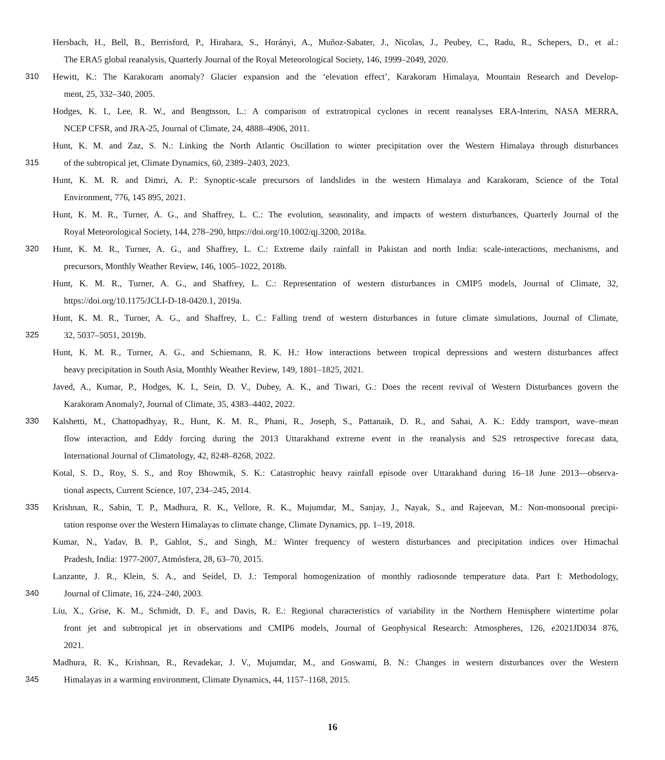Hersbach, H., Bell, B., Berrisford, P., Hirahara, S., Horányi, A., Muñoz-Sabater, J., Nicolas, J., Peubey, C., Radu, R., Schepers, D., et al.:
The ERA5 global reanalysis, Quarterly Journal of the Royal Meteorological Society, 146, 1999–2049, 2020.
310 Hewitt, K.: The Karakoram anomaly? Glacier expansion and the ‘elevation effect’, Karakoram Himalaya, Mountain Research and Develop-
ment, 25, 332–340, 2005.
Hodges, K. I., Lee, R. W., and Bengtsson, L.: A comparison of extratropical cyclones in recent reanalyses ERA-Interim, NASA MERRA,
NCEP CFSR, and JRA-25, Journal of Climate, 24, 4888–4906, 2011.
Hunt, K. M. and Zaz, S. N.: Linking the North Atlantic Oscillation to winter precipitation over the Western Himalaya through disturbances
315 of the subtropical jet, Climate Dynamics, 60, 2389–2403, 2023.
Hunt, K. M. R. and Dimri, A. P.: Synoptic-scale precursors of landslides in the western Himalaya and Karakoram, Science of the Total
Environment, 776, 145 895, 2021.
Hunt, K. M. R., Turner, A. G., and Shaffrey, L. C.: The evolution, seasonality, and impacts of western disturbances, Quarterly Journal of the
Royal Meteorological Society, 144, 278–290, https://doi.org/10.1002/qj.3200, 2018a.
320 Hunt, K. M. R., Turner, A. G., and Shaffrey, L. C.: Extreme daily rainfall in Pakistan and north India: scale-interactions, mechanisms, and
precursors, Monthly Weather Review, 146, 1005–1022, 2018b.
Hunt, K. M. R., Turner, A. G., and Shaffrey, L. C.: Representation of western disturbances in CMIP5 models, Journal of Climate, 32,
https://doi.org/10.1175/JCLI-D-18-0420.1, 2019a.
Hunt, K. M. R., Turner, A. G., and Shaffrey, L. C.: Falling trend of western disturbances in future climate simulations, Journal of Climate,
325 32, 5037–5051, 2019b.
Hunt, K. M. R., Turner, A. G., and Schiemann, R. K. H.: How interactions between tropical depressions and western disturbances affect
heavy precipitation in South Asia, Monthly Weather Review, 149, 1801–1825, 2021.
Javed, A., Kumar, P., Hodges, K. I., Sein, D. V., Dubey, A. K., and Tiwari, G.: Does the recent revival of Western Disturbances govern the
Karakoram Anomaly?, Journal of Climate, 35, 4383–4402, 2022.
330 Kalshetti, M., Chattopadhyay, R., Hunt, K. M. R., Phani, R., Joseph, S., Pattanaik, D. R., and Sahai, A. K.: Eddy transport, wave–mean
flow interaction, and Eddy forcing during the 2013 Uttarakhand extreme event in the reanalysis and S2S retrospective forecast data,
International Journal of Climatology, 42, 8248–8268, 2022.
Kotal, S. D., Roy, S. S., and Roy Bhowmik, S. K.: Catastrophic heavy rainfall episode over Uttarakhand during 16–18 June 2013—observa-
tional aspects, Current Science, 107, 234–245, 2014.
335 Krishnan, R., Sabin, T. P., Madhura, R. K., Vellore, R. K., Mujumdar, M., Sanjay, J., Nayak, S., and Rajeevan, M.: Non-monsoonal precipi-
tation response over the Western Himalayas to climate change, Climate Dynamics, pp. 1–19, 2018.
Kumar, N., Yadav, B. P., Gahlot, S., and Singh, M.: Winter frequency of western disturbances and precipitation indices over Himachal
Pradesh, India: 1977-2007, Atmósfera, 28, 63–70, 2015.
Lanzante, J. R., Klein, S. A., and Seidel, D. J.: Temporal homogenization of monthly radiosonde temperature data. Part I: Methodology,
340 Journal of Climate, 16, 224–240, 2003.
Liu, X., Grise, K. M., Schmidt, D. F., and Davis, R. E.: Regional characteristics of variability in the Northern Hemisphere wintertime polar
front jet and subtropical jet in observations and CMIP6 models, Journal of Geophysical Research: Atmospheres, 126, e2021JD034 876,
2021.
Madhura, R. K., Krishnan, R., Revadekar, J. V., Mujumdar, M., and Goswami, B. N.: Changes in western disturbances over the Western
345 Himalayas in a warming environment, Climate Dynamics, 44, 1157–1168, 2015.
16